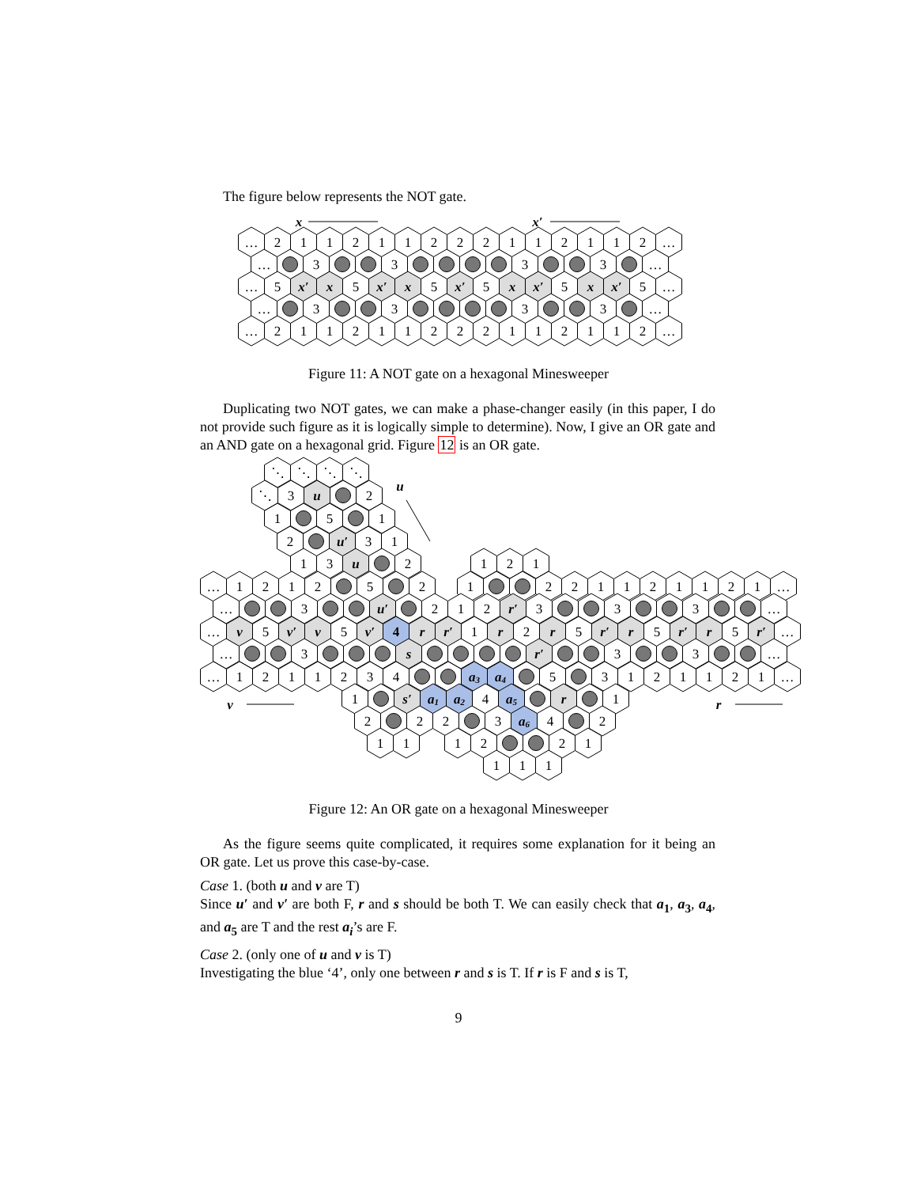The figure below represents the NOT gate.
x
x′
…
2
1
1
2
1
1
2
2
2
1
1
2
1
1
2
…
…
3
3
3
3
…
…
5
x′
x
5
x′
x
5
x′
5
x
x′
5
x
x′
5
…
…
3
3
3
3
…
…
2
1
1
2
1
1
2
2
2
1
1
2
1
1
2
…
Figure 11: A NOT gate on a hexagonal Minesweeper
Duplicating two NOT gates, we can make a phase-changer easily (in this paper, I do not provide such figure as it is logically simple to determine). Now, I give an OR gate and an AND gate on a hexagonal grid. Figure 12 is an OR gate.
u
⋱
⋱
⋱
⋱
⋱
3
u
2
1
5
1
2
u′
3
1
1
3
u
2
1
2
1
…
1
2
1
2
5
2
1
2
2
1
1
2
1
1
2
1
…
…
3
u′
2
1
2
r′
3
3
3
…
…
v
5
v′
v
5
v′
4
r
r′
1
r
2
r
5
r′
r
5
r′
r
5
r′
…
…
3
s
r′
3
3
…
…
1
2
1
1
2
3
4
a3
a4
5
3
1
2
1
1
2
1
…
v
1
s′
a1
a2
4
a5
r
1
r
2
2
2
3
a6
4
2
1
1
1
2
2
1
1
1
1
Figure 12: An OR gate on a hexagonal Minesweeper
As the figure seems quite complicated, it requires some explanation for it being an OR gate. Let us prove this case-by-case.
Case 1. (both u and v are T)
Since u′ and v′ are both F, r and s should be both T. We can easily check that a<sub>1</sub>, a<sub>3</sub>, a<sub>4</sub>, and a<sub>5</sub> are T and the rest a<sub>i</sub>’s are F.
Case 2. (only one of u and v is T)
Investigating the blue ‘4’, only one between r and s is T. If r is F and s is T,
9